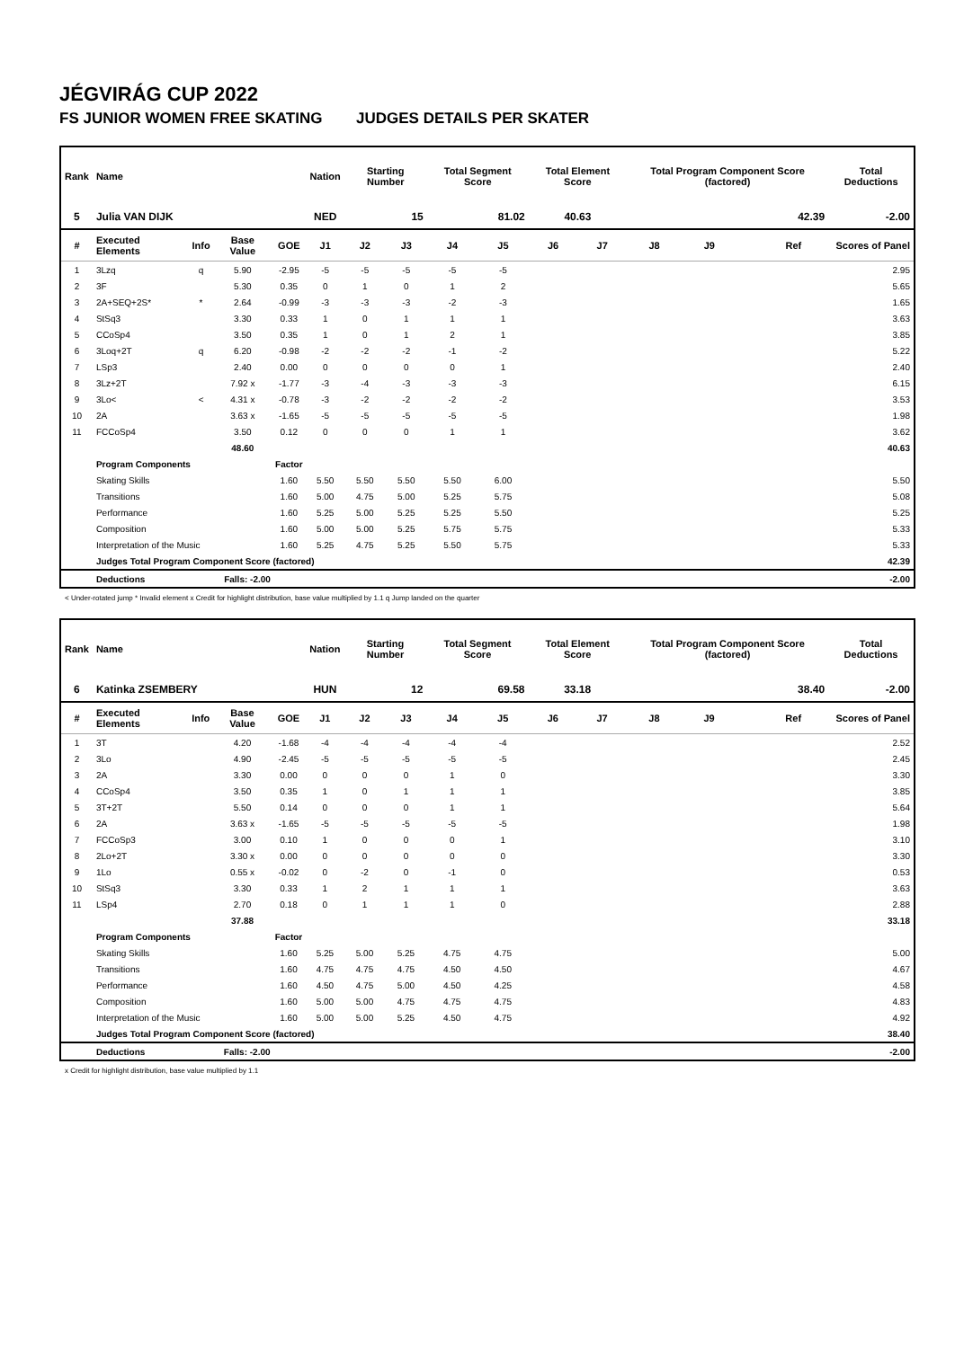JÉGVIRÁG CUP 2022
FS JUNIOR WOMEN FREE SKATING JUDGES DETAILS PER SKATER
| Rank | Name | | | | Nation | Starting Number | | Total Segment Score | | Total Element Score | | Total Program Component Score (factored) | | | | Total Deductions |
| --- | --- | --- | --- | --- | --- | --- | --- | --- | --- | --- | --- | --- | --- | --- | --- | --- |
| 5 | Julia VAN DIJK | | | | NED | 15 | | 81.02 | | 40.63 | | 42.39 | | | | -2.00 |
| # | Executed Elements | Info | Base Value | GOE | J1 | J2 | J3 | J4 | J5 | J6 | J7 | J8 | J9 | | Ref | Scores of Panel |
| 1 | 3Lzq | q | 5.90 | -2.95 | -5 | -5 | -5 | -5 | -5 | | | | | | | 2.95 |
| 2 | 3F | | 5.30 | 0.35 | 0 | 1 | 0 | 1 | 2 | | | | | | | 5.65 |
| 3 | 2A+SEQ+2S* | * | 2.64 | -0.99 | -3 | -3 | -3 | -2 | -3 | | | | | | | 1.65 |
| 4 | StSq3 | | 3.30 | 0.33 | 1 | 0 | 1 | 1 | 1 | | | | | | | 3.63 |
| 5 | CCoSp4 | | 3.50 | 0.35 | 1 | 0 | 1 | 2 | 1 | | | | | | | 3.85 |
| 6 | 3Loq+2T | q | 6.20 | -0.98 | -2 | -2 | -2 | -1 | -2 | | | | | | | 5.22 |
| 7 | LSp3 | | 2.40 | 0.00 | 0 | 0 | 0 | 0 | 1 | | | | | | | 2.40 |
| 8 | 3Lz+2T | | 7.92 x | -1.77 | -3 | -4 | -3 | -3 | -3 | | | | | | | 6.15 |
| 9 | 3Lo< | < | 4.31 x | -0.78 | -3 | -2 | -2 | -2 | -2 | | | | | | | 3.53 |
| 10 | 2A | | 3.63 x | -1.65 | -5 | -5 | -5 | -5 | -5 | | | | | | | 1.98 |
| 11 | FCCoSp4 | | 3.50 | 0.12 | 0 | 0 | 0 | 1 | 1 | | | | | | | 3.62 |
| | | | 48.60 | | | | | | | | | | | | | 40.63 |
| | Program Components | | | Factor | | | | | | | | | | | | |
| | Skating Skills | | | 1.60 | 5.50 | 5.50 | 5.50 | 5.50 | 6.00 | | | | | | | 5.50 |
| | Transitions | | | 1.60 | 5.00 | 4.75 | 5.00 | 5.25 | 5.75 | | | | | | | 5.08 |
| | Performance | | | 1.60 | 5.25 | 5.00 | 5.25 | 5.25 | 5.50 | | | | | | | 5.25 |
| | Composition | | | 1.60 | 5.00 | 5.00 | 5.25 | 5.75 | 5.75 | | | | | | | 5.33 |
| | Interpretation of the Music | | | 1.60 | 5.25 | 4.75 | 5.25 | 5.50 | 5.75 | | | | | | | 5.33 |
| | Judges Total Program Component Score (factored) | | | | | | | | | | | | | | | 42.39 |
| | Deductions | Falls: -2.00 | | | | | | | | | | | | | | -2.00 |
< Under-rotated jump * Invalid element x Credit for highlight distribution, base value multiplied by 1.1 q Jump landed on the quarter
| Rank | Name | | | | Nation | Starting Number | | Total Segment Score | | Total Element Score | | Total Program Component Score (factored) | | | | Total Deductions |
| --- | --- | --- | --- | --- | --- | --- | --- | --- | --- | --- | --- | --- | --- | --- | --- | --- |
| 6 | Katinka ZSEMBERY | | | | HUN | 12 | | 69.58 | | 33.18 | | 38.40 | | | | -2.00 |
| # | Executed Elements | Info | Base Value | GOE | J1 | J2 | J3 | J4 | J5 | J6 | J7 | J8 | J9 | | Ref | Scores of Panel |
| 1 | 3T | | 4.20 | -1.68 | -4 | -4 | -4 | -4 | -4 | | | | | | | 2.52 |
| 2 | 3Lo | | 4.90 | -2.45 | -5 | -5 | -5 | -5 | -5 | | | | | | | 2.45 |
| 3 | 2A | | 3.30 | 0.00 | 0 | 0 | 0 | 1 | 0 | | | | | | | 3.30 |
| 4 | CCoSp4 | | 3.50 | 0.35 | 1 | 0 | 1 | 1 | 1 | | | | | | | 3.85 |
| 5 | 3T+2T | | 5.50 | 0.14 | 0 | 0 | 0 | 1 | 1 | | | | | | | 5.64 |
| 6 | 2A | | 3.63 x | -1.65 | -5 | -5 | -5 | -5 | -5 | | | | | | | 1.98 |
| 7 | FCCoSp3 | | 3.00 | 0.10 | 1 | 0 | 0 | 0 | 1 | | | | | | | 3.10 |
| 8 | 2Lo+2T | | 3.30 x | 0.00 | 0 | 0 | 0 | 0 | 0 | | | | | | | 3.30 |
| 9 | 1Lo | | 0.55 x | -0.02 | 0 | -2 | 0 | -1 | 0 | | | | | | | 0.53 |
| 10 | StSq3 | | 3.30 | 0.33 | 1 | 2 | 1 | 1 | 1 | | | | | | | 3.63 |
| 11 | LSp4 | | 2.70 | 0.18 | 0 | 1 | 1 | 1 | 0 | | | | | | | 2.88 |
| | | | 37.88 | | | | | | | | | | | | | 33.18 |
| | Program Components | | | Factor | | | | | | | | | | | | |
| | Skating Skills | | | 1.60 | 5.25 | 5.00 | 5.25 | 4.75 | 4.75 | | | | | | | 5.00 |
| | Transitions | | | 1.60 | 4.75 | 4.75 | 4.75 | 4.50 | 4.50 | | | | | | | 4.67 |
| | Performance | | | 1.60 | 4.50 | 4.75 | 5.00 | 4.50 | 4.25 | | | | | | | 4.58 |
| | Composition | | | 1.60 | 5.00 | 5.00 | 4.75 | 4.75 | 4.75 | | | | | | | 4.83 |
| | Interpretation of the Music | | | 1.60 | 5.00 | 5.00 | 5.25 | 4.50 | 4.75 | | | | | | | 4.92 |
| | Judges Total Program Component Score (factored) | | | | | | | | | | | | | | | 38.40 |
| | Deductions | Falls: -2.00 | | | | | | | | | | | | | | -2.00 |
x Credit for highlight distribution, base value multiplied by 1.1